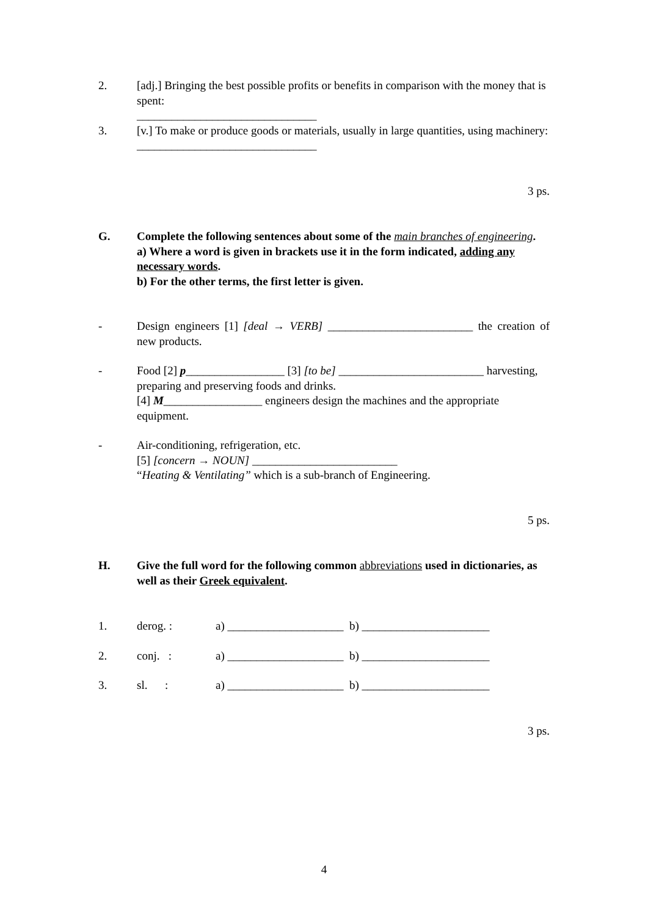2. [adj.] Bringing the best possible profits or benefits in comparison with the money that is spent:
_______________________________
3. [v.] To make or produce goods or materials, usually in large quantities, using machinery:
_______________________________
3 ps.
G. Complete the following sentences about some of the main branches of engineering.
a) Where a word is given in brackets use it in the form indicated, adding any necessary words.
b) For the other terms, the first letter is given.
- Design engineers [1] [deal → VERB] _________________________ the creation of new products.
- Food [2] p_________________ [3] [to be] _________________________ harvesting, preparing and preserving foods and drinks.
[4] M_________________ engineers design the machines and the appropriate equipment.
- Air-conditioning, refrigeration, etc.
[5] [concern → NOUN] _________________________
“Heating & Ventilating” which is a sub-branch of Engineering.
5 ps.
H. Give the full word for the following common abbreviations used in dictionaries, as well as their Greek equivalent.
| 1. | derog. : | a) ____________________ b) ______________________ |
| 2. | conj. : | a) ____________________ b) ______________________ |
| 3. | sl. : | a) ____________________ b) ______________________ |
3 ps.
4